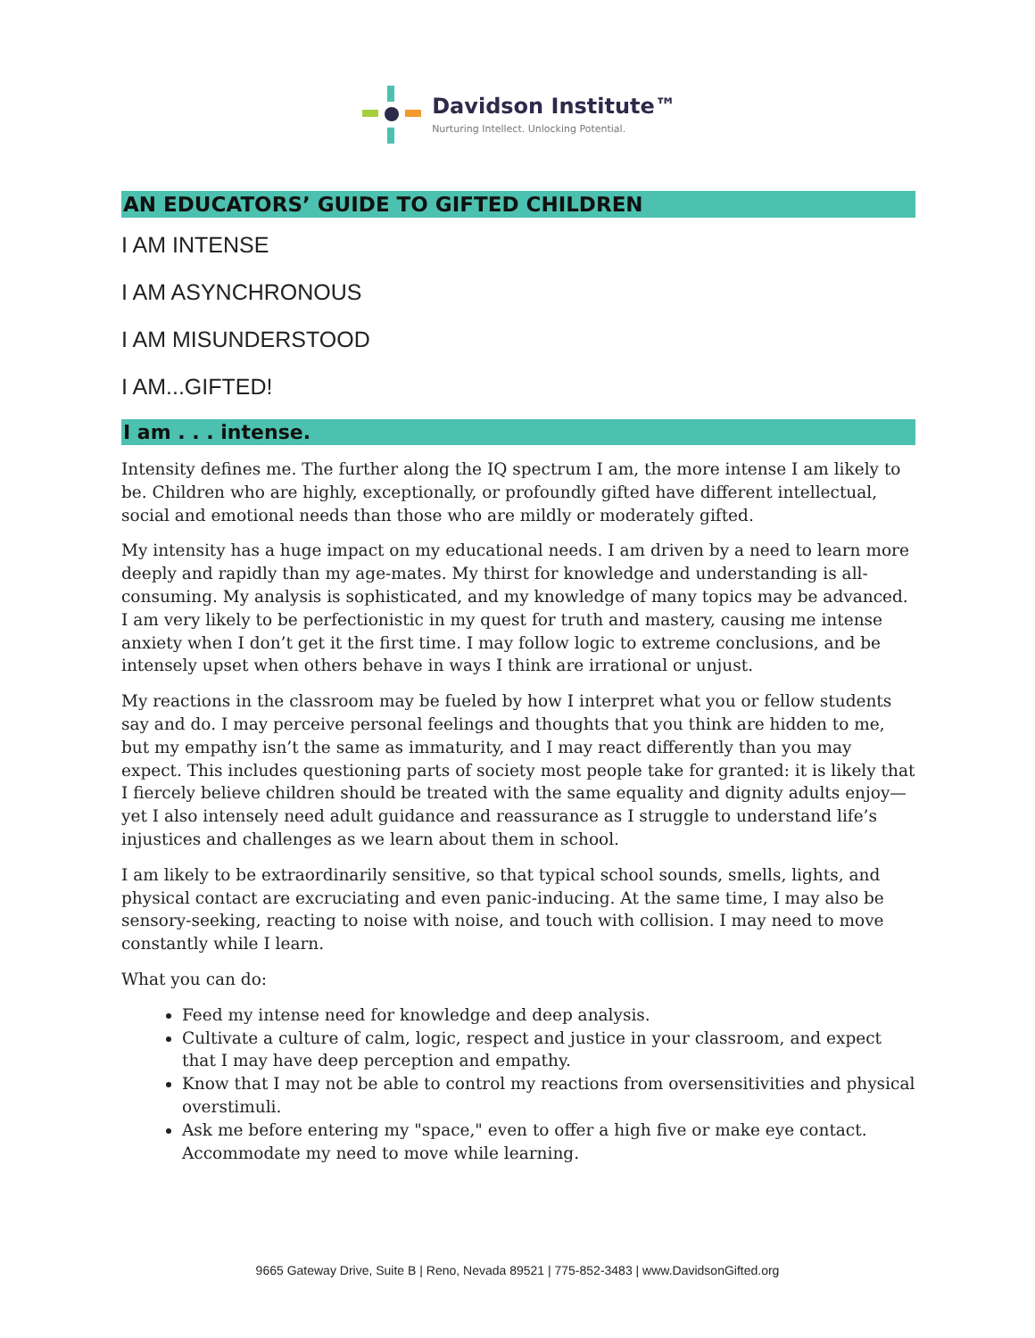Davidson Institute™
Nurturing Intellect. Unlocking Potential.
AN EDUCATORS’ GUIDE TO GIFTED CHILDREN
I AM INTENSE
I AM ASYNCHRONOUS
I AM MISUNDERSTOOD
I AM...GIFTED!
I am . . . intense.
Intensity defines me. The further along the IQ spectrum I am, the more intense I am likely to be. Children who are highly, exceptionally, or profoundly gifted have different intellectual, social and emotional needs than those who are mildly or moderately gifted.
My intensity has a huge impact on my educational needs. I am driven by a need to learn more deeply and rapidly than my age-mates. My thirst for knowledge and understanding is all-consuming. My analysis is sophisticated, and my knowledge of many topics may be advanced. I am very likely to be perfectionistic in my quest for truth and mastery, causing me intense anxiety when I don’t get it the first time. I may follow logic to extreme conclusions, and be intensely upset when others behave in ways I think are irrational or unjust.
My reactions in the classroom may be fueled by how I interpret what you or fellow students say and do. I may perceive personal feelings and thoughts that you think are hidden to me, but my empathy isn’t the same as immaturity, and I may react differently than you may expect. This includes questioning parts of society most people take for granted: it is likely that I fiercely believe children should be treated with the same equality and dignity adults enjoy—yet I also intensely need adult guidance and reassurance as I struggle to understand life’s injustices and challenges as we learn about them in school.
I am likely to be extraordinarily sensitive, so that typical school sounds, smells, lights, and physical contact are excruciating and even panic-inducing. At the same time, I may also be sensory-seeking, reacting to noise with noise, and touch with collision. I may need to move constantly while I learn.
What you can do:
Feed my intense need for knowledge and deep analysis.
Cultivate a culture of calm, logic, respect and justice in your classroom, and expect that I may have deep perception and empathy.
Know that I may not be able to control my reactions from oversensitivities and physical overstimuli.
Ask me before entering my "space," even to offer a high five or make eye contact. Accommodate my need to move while learning.
9665 Gateway Drive, Suite B | Reno, Nevada 89521 | 775-852-3483 | www.DavidsonGifted.org